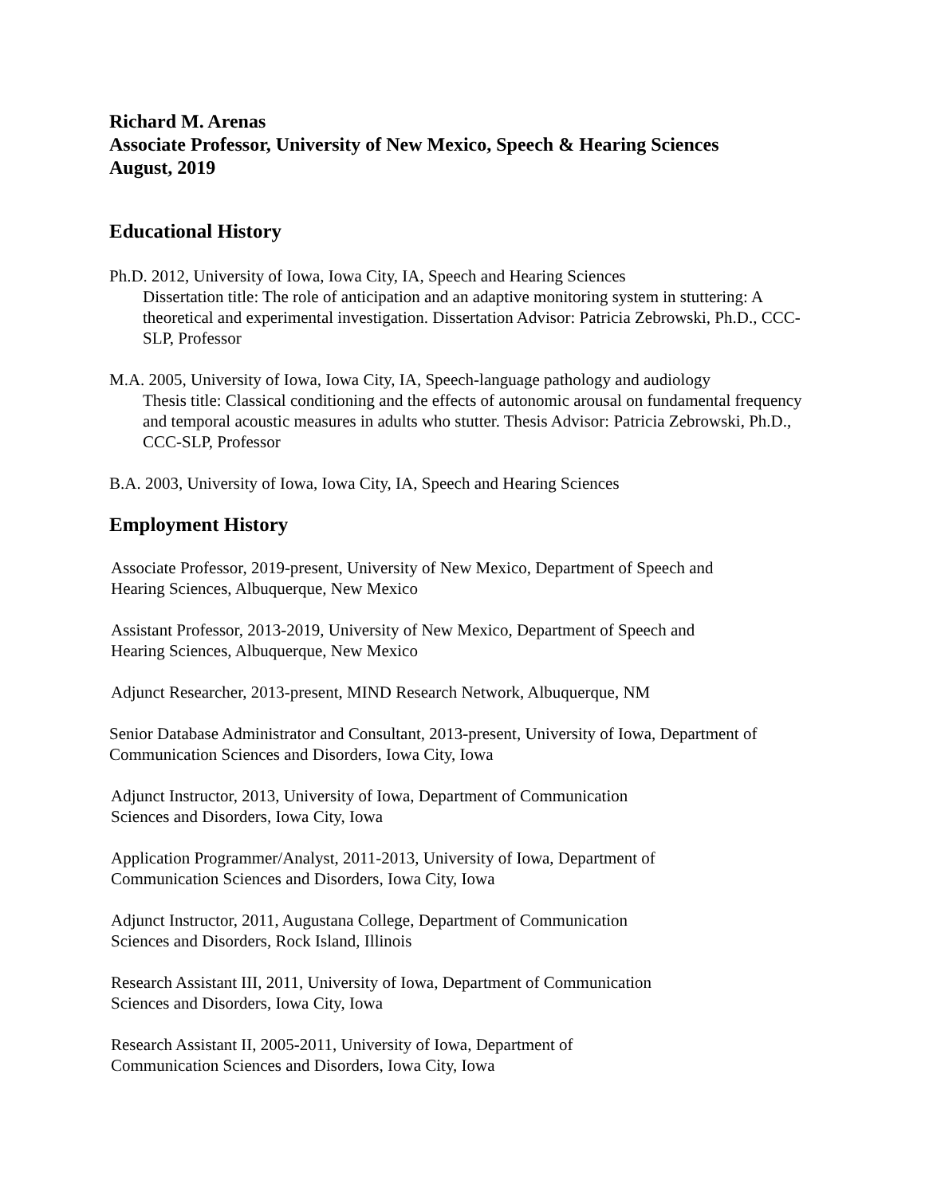Richard M. Arenas
Associate Professor, University of New Mexico, Speech & Hearing Sciences
August, 2019
Educational History
Ph.D. 2012, University of Iowa, Iowa City, IA, Speech and Hearing Sciences
Dissertation title: The role of anticipation and an adaptive monitoring system in stuttering: A theoretical and experimental investigation. Dissertation Advisor: Patricia Zebrowski, Ph.D., CCC-SLP, Professor
M.A. 2005, University of Iowa, Iowa City, IA, Speech-language pathology and audiology
Thesis title: Classical conditioning and the effects of autonomic arousal on fundamental frequency and temporal acoustic measures in adults who stutter. Thesis Advisor: Patricia Zebrowski, Ph.D., CCC-SLP, Professor
B.A. 2003, University of Iowa, Iowa City, IA, Speech and Hearing Sciences
Employment History
Associate Professor, 2019-present, University of New Mexico, Department of Speech and
Hearing Sciences, Albuquerque, New Mexico
Assistant Professor, 2013-2019, University of New Mexico, Department of Speech and
Hearing Sciences, Albuquerque, New Mexico
Adjunct Researcher, 2013-present, MIND Research Network, Albuquerque, NM
Senior Database Administrator and Consultant, 2013-present, University of Iowa, Department of Communication Sciences and Disorders, Iowa City, Iowa
Adjunct Instructor, 2013, University of Iowa, Department of Communication
Sciences and Disorders, Iowa City, Iowa
Application Programmer/Analyst, 2011-2013, University of Iowa, Department of
Communication Sciences and Disorders, Iowa City, Iowa
Adjunct Instructor, 2011, Augustana College, Department of Communication
Sciences and Disorders, Rock Island, Illinois
Research Assistant III, 2011, University of Iowa, Department of Communication
Sciences and Disorders, Iowa City, Iowa
Research Assistant II, 2005-2011, University of Iowa, Department of
Communication Sciences and Disorders, Iowa City, Iowa